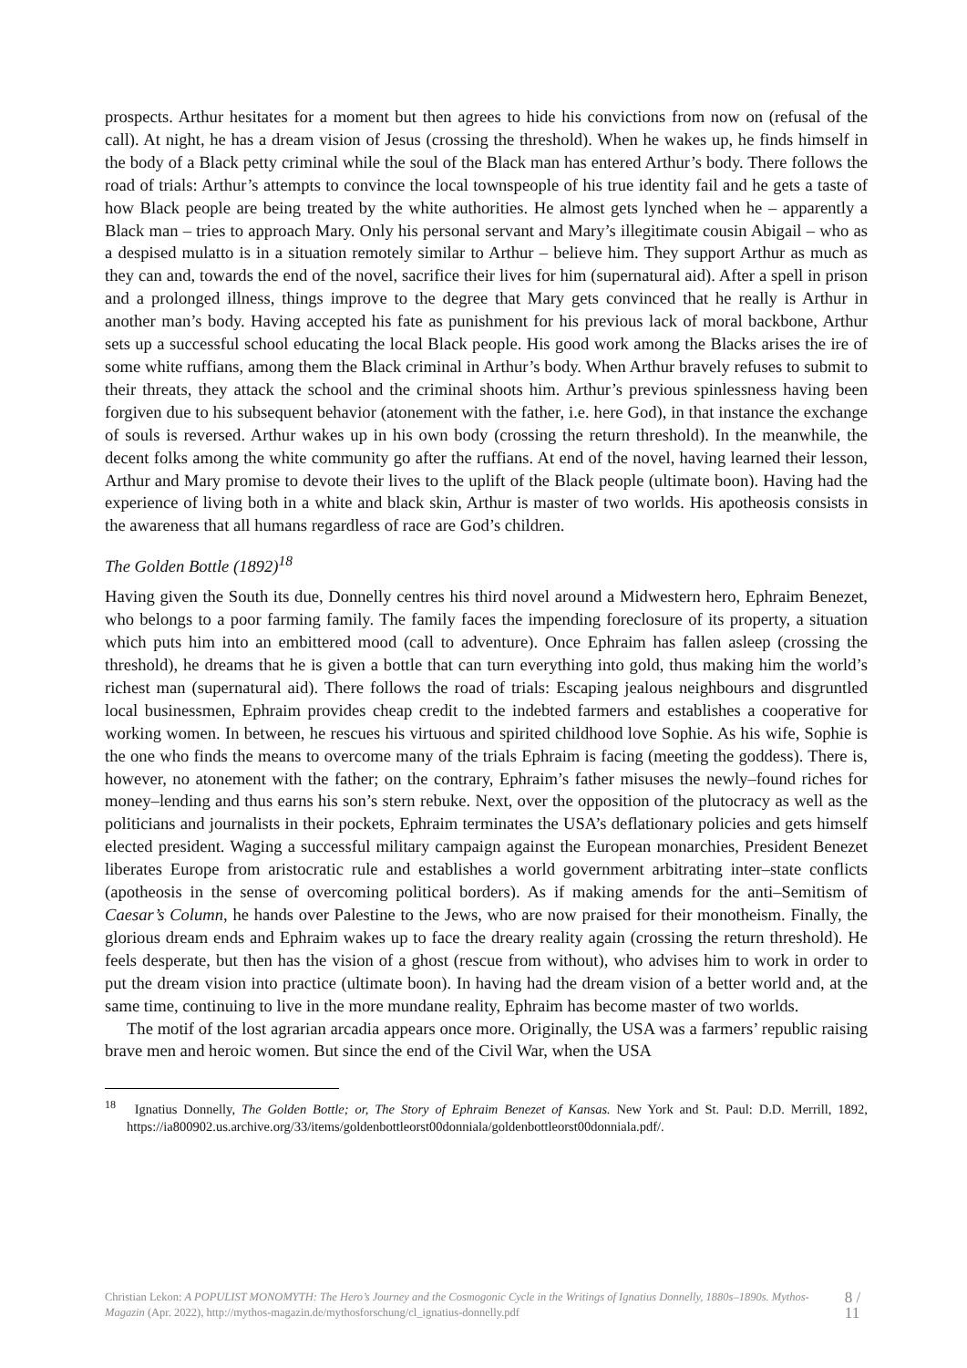prospects. Arthur hesitates for a moment but then agrees to hide his convictions from now on (refusal of the call). At night, he has a dream vision of Jesus (crossing the threshold). When he wakes up, he finds himself in the body of a Black petty criminal while the soul of the Black man has entered Arthur’s body. There follows the road of trials: Arthur’s attempts to convince the local townspeople of his true identity fail and he gets a taste of how Black people are being treated by the white authorities. He almost gets lynched when he – apparently a Black man – tries to approach Mary. Only his personal servant and Mary’s illegitimate cousin Abigail – who as a despised mulatto is in a situation remotely similar to Arthur – believe him. They support Arthur as much as they can and, towards the end of the novel, sacrifice their lives for him (supernatural aid). After a spell in prison and a prolonged illness, things improve to the degree that Mary gets convinced that he really is Arthur in another man’s body. Having accepted his fate as punishment for his previous lack of moral backbone, Arthur sets up a successful school educating the local Black people. His good work among the Blacks arises the ire of some white ruffians, among them the Black criminal in Arthur’s body. When Arthur bravely refuses to submit to their threats, they attack the school and the criminal shoots him. Arthur’s previous spinlessness having been forgiven due to his subsequent behavior (atonement with the father, i.e. here God), in that instance the exchange of souls is reversed. Arthur wakes up in his own body (crossing the return threshold). In the meanwhile, the decent folks among the white community go after the ruffians. At end of the novel, having learned their lesson, Arthur and Mary promise to devote their lives to the uplift of the Black people (ultimate boon). Having had the experience of living both in a white and black skin, Arthur is master of two worlds. His apotheosis consists in the awareness that all humans regardless of race are God’s children.
The Golden Bottle (1892)<sup>18</sup>
Having given the South its due, Donnelly centres his third novel around a Midwestern hero, Ephraim Benezet, who belongs to a poor farming family. The family faces the impending foreclosure of its property, a situation which puts him into an embittered mood (call to adventure). Once Ephraim has fallen asleep (crossing the threshold), he dreams that he is given a bottle that can turn everything into gold, thus making him the world’s richest man (supernatural aid). There follows the road of trials: Escaping jealous neighbours and disgruntled local businessmen, Ephraim provides cheap credit to the indebted farmers and establishes a cooperative for working women. In between, he rescues his virtuous and spirited childhood love Sophie. As his wife, Sophie is the one who finds the means to overcome many of the trials Ephraim is facing (meeting the goddess). There is, however, no atonement with the father; on the contrary, Ephraim’s father misuses the newly–found riches for money–lending and thus earns his son’s stern rebuke. Next, over the opposition of the plutocracy as well as the politicians and journalists in their pockets, Ephraim terminates the USA’s deflationary policies and gets himself elected president. Waging a successful military campaign against the European monarchies, President Benezet liberates Europe from aristocratic rule and establishes a world government arbitrating inter–state conflicts (apotheosis in the sense of overcoming political borders). As if making amends for the anti–Semitism of Caesar’s Column, he hands over Palestine to the Jews, who are now praised for their monotheism. Finally, the glorious dream ends and Ephraim wakes up to face the dreary reality again (crossing the return threshold). He feels desperate, but then has the vision of a ghost (rescue from without), who advises him to work in order to put the dream vision into practice (ultimate boon). In having had the dream vision of a better world and, at the same time, continuing to live in the more mundane reality, Ephraim has become master of two worlds.
The motif of the lost agrarian arcadia appears once more. Originally, the USA was a farmers’ republic raising brave men and heroic women. But since the end of the Civil War, when the USA
<sup>18</sup> Ignatius Donnelly, The Golden Bottle; or, The Story of Ephraim Benezet of Kansas. New York and St. Paul: D.D. Merrill, 1892, https://ia800902.us.archive.org/33/items/goldenbottleorst00donniala/goldenbottleorst00donniala.pdf/.
Christian Lekon: A POPULIST MONOMYTH: The Hero’s Journey and the Cosmogonic Cycle in the Writings of Ignatius Donnelly, 1880s–1890s. Mythos-Magazin (Apr. 2022), http://mythos-magazin.de/mythosforschung/cl_ignatius-donnelly.pdf
8 / 11